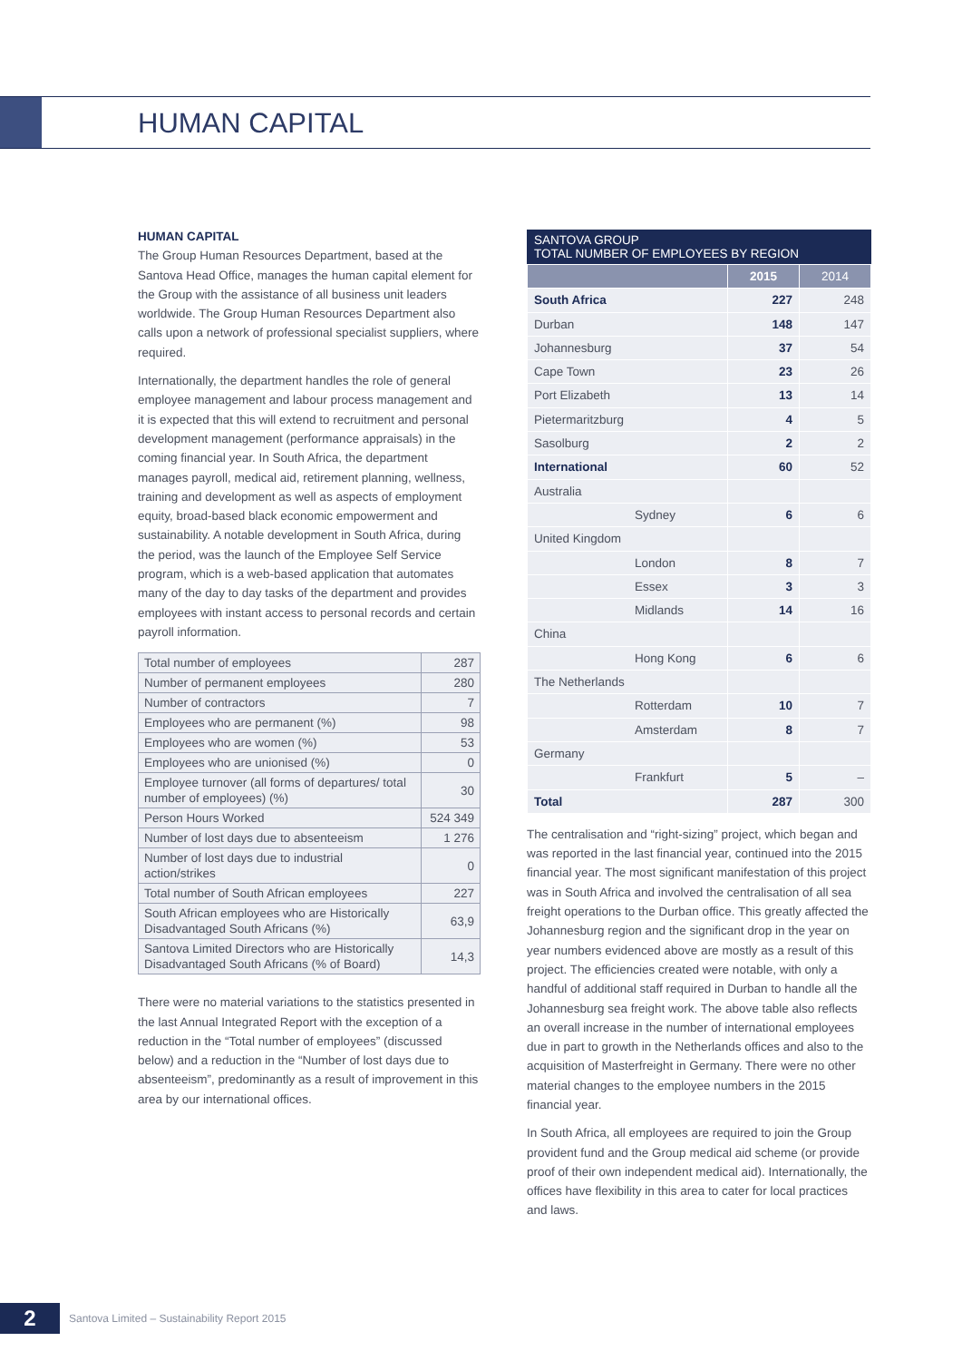HUMAN CAPITAL
HUMAN CAPITAL
The Group Human Resources Department, based at the Santova Head Office, manages the human capital element for the Group with the assistance of all business unit leaders worldwide. The Group Human Resources Department also calls upon a network of professional specialist suppliers, where required.
Internationally, the department handles the role of general employee management and labour process management and it is expected that this will extend to recruitment and personal development management (performance appraisals) in the coming financial year. In South Africa, the department manages payroll, medical aid, retirement planning, wellness, training and development as well as aspects of employment equity, broad-based black economic empowerment and sustainability. A notable development in South Africa, during the period, was the launch of the Employee Self Service program, which is a web-based application that automates many of the day to day tasks of the department and provides employees with instant access to personal records and certain payroll information.
| Total number of employees | 287 |
| Number of permanent employees | 280 |
| Number of contractors | 7 |
| Employees who are permanent (%) | 98 |
| Employees who are women (%) | 53 |
| Employees who are unionised (%) | 0 |
| Employee turnover (all forms of departures/ total number of employees) (%) | 30 |
| Person Hours Worked | 524 349 |
| Number of lost days due to absenteeism | 1 276 |
| Number of lost days due to industrial action/strikes | 0 |
| Total number of South African employees | 227 |
| South African employees who are Historically Disadvantaged South Africans (%) | 63,9 |
| Santova Limited Directors who are Historically Disadvantaged South Africans (% of Board) | 14,3 |
There were no material variations to the statistics presented in the last Annual Integrated Report with the exception of a reduction in the “Total number of employees” (discussed below) and a reduction in the “Number of lost days due to absenteeism”, predominantly as a result of improvement in this area by our international offices.
SANTOVA GROUP
TOTAL NUMBER OF EMPLOYEES BY REGION
| | 2015 | 2014 |
| South Africa | 227 | 248 |
| Durban | 148 | 147 |
| Johannesburg | 37 | 54 |
| Cape Town | 23 | 26 |
| Port Elizabeth | 13 | 14 |
| Pietermaritzburg | 4 | 5 |
| Sasolburg | 2 | 2 |
| International | 60 | 52 |
| Australia | | |
| Sydney | 6 | 6 |
| United Kingdom | | |
| London | 8 | 7 |
| Essex | 3 | 3 |
| Midlands | 14 | 16 |
| China | | |
| Hong Kong | 6 | 6 |
| The Netherlands | | |
| Rotterdam | 10 | 7 |
| Amsterdam | 8 | 7 |
| Germany | | |
| Frankfurt | 5 | – |
| Total | 287 | 300 |
The centralisation and “right-sizing” project, which began and was reported in the last financial year, continued into the 2015 financial year. The most significant manifestation of this project was in South Africa and involved the centralisation of all sea freight operations to the Durban office. This greatly affected the Johannesburg region and the significant drop in the year on year numbers evidenced above are mostly as a result of this project. The efficiencies created were notable, with only a handful of additional staff required in Durban to handle all the Johannesburg sea freight work. The above table also reflects an overall increase in the number of international employees due in part to growth in the Netherlands offices and also to the acquisition of Masterfreight in Germany. There were no other material changes to the employee numbers in the 2015 financial year.
In South Africa, all employees are required to join the Group provident fund and the Group medical aid scheme (or provide proof of their own independent medical aid). Internationally, the offices have flexibility in this area to cater for local practices and laws.
2
Santova Limited – Sustainability Report 2015